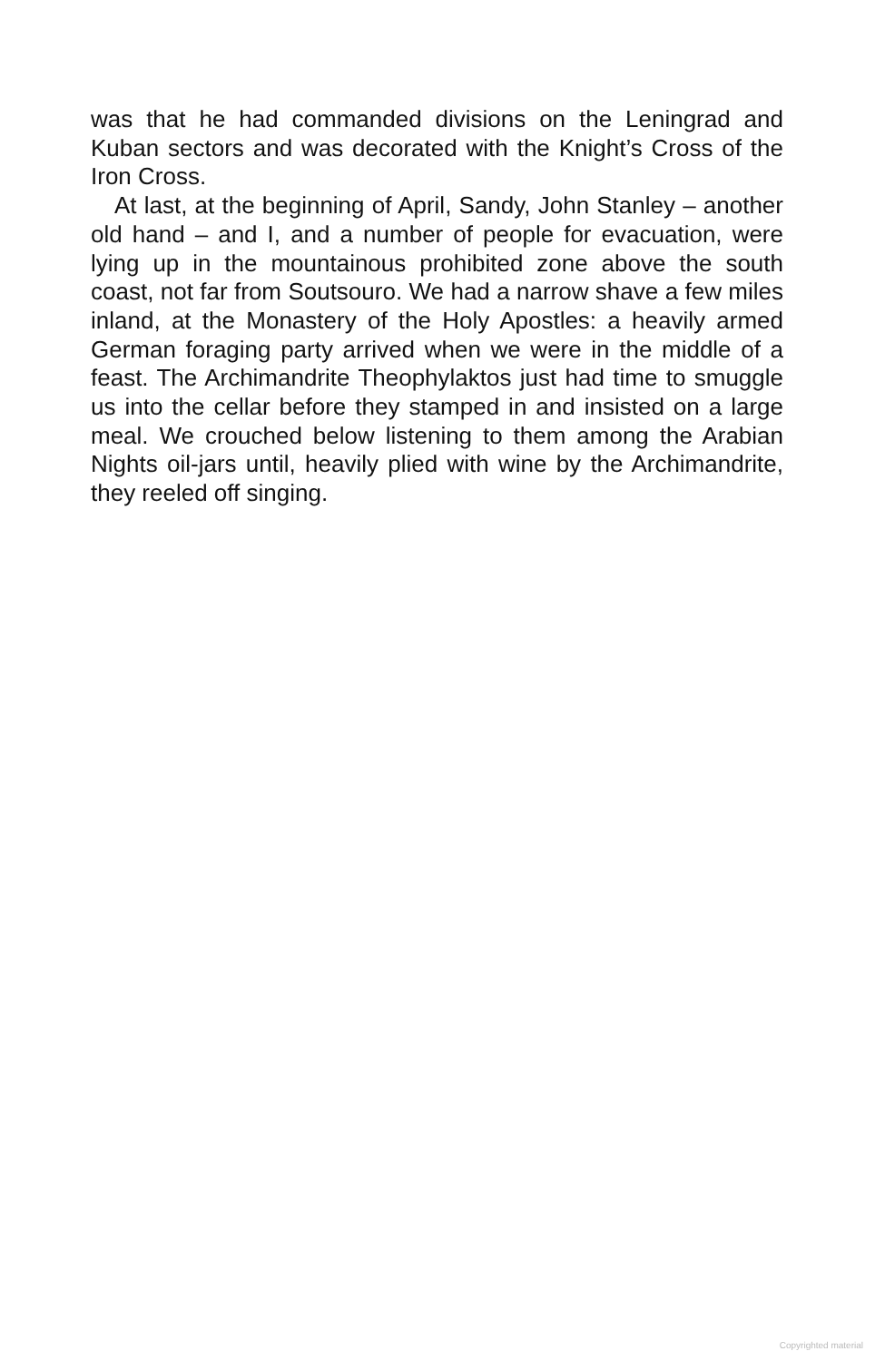was that he had commanded divisions on the Leningrad and Kuban sectors and was decorated with the Knight’s Cross of the Iron Cross.
At last, at the beginning of April, Sandy, John Stanley – another old hand – and I, and a number of people for evacuation, were lying up in the mountainous prohibited zone above the south coast, not far from Soutsouro. We had a narrow shave a few miles inland, at the Monastery of the Holy Apostles: a heavily armed German foraging party arrived when we were in the middle of a feast. The Archimandrite Theophylaktos just had time to smuggle us into the cellar before they stamped in and insisted on a large meal. We crouched below listening to them among the Arabian Nights oil-jars until, heavily plied with wine by the Archimandrite, they reeled off singing.
Copyrighted material